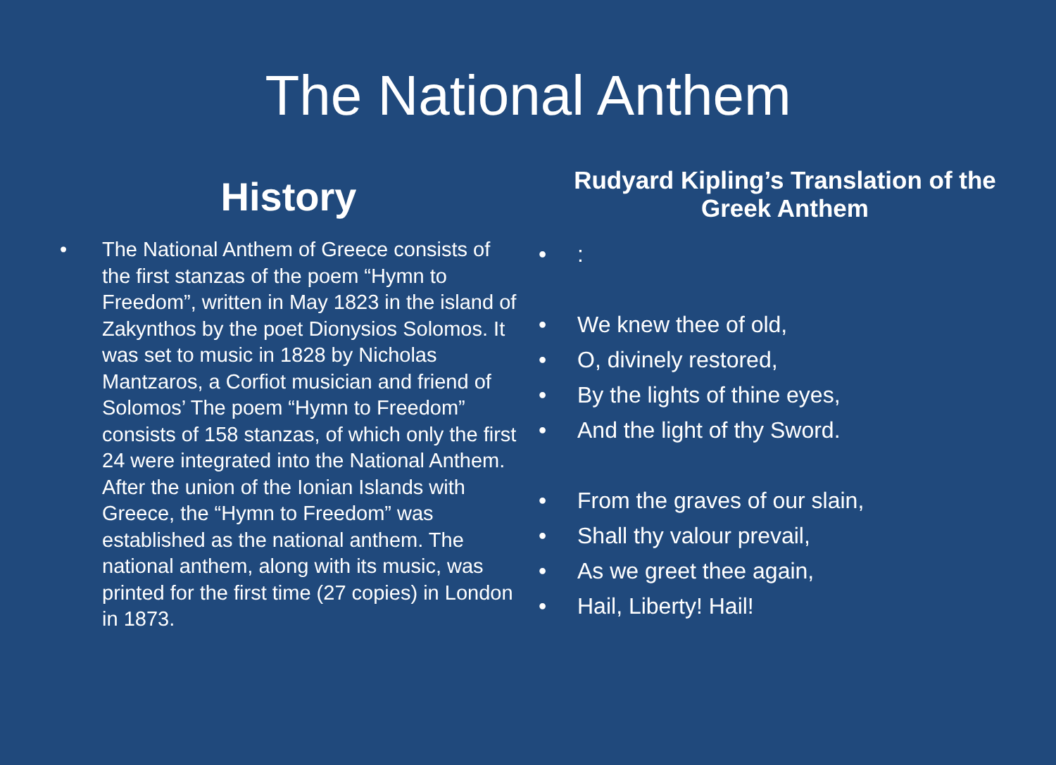The National Anthem
History
• The National Anthem of Greece consists of the first stanzas of the poem “Hymn to Freedom”, written in May 1823 in the island of Zakynthos by the poet Dionysios Solomos. It was set to music in 1828 by Nicholas Mantzaros, a Corfiot musician and friend of Solomos’ The poem “Hymn to Freedom” consists of 158 stanzas, of which only the first 24 were integrated into the National Anthem. After the union of the Ionian Islands with Greece, the “Hymn to Freedom” was established as the national anthem. The national anthem, along with its music, was printed for the first time (27 copies) in London in 1873.
Rudyard Kipling’s Translation of the Greek Anthem
•:
• We knew thee of old,
• O, divinely restored,
• By the lights of thine eyes,
• And the light of thy Sword.
• From the graves of our slain,
• Shall thy valour prevail,
• As we greet thee again,
• Hail, Liberty! Hail!